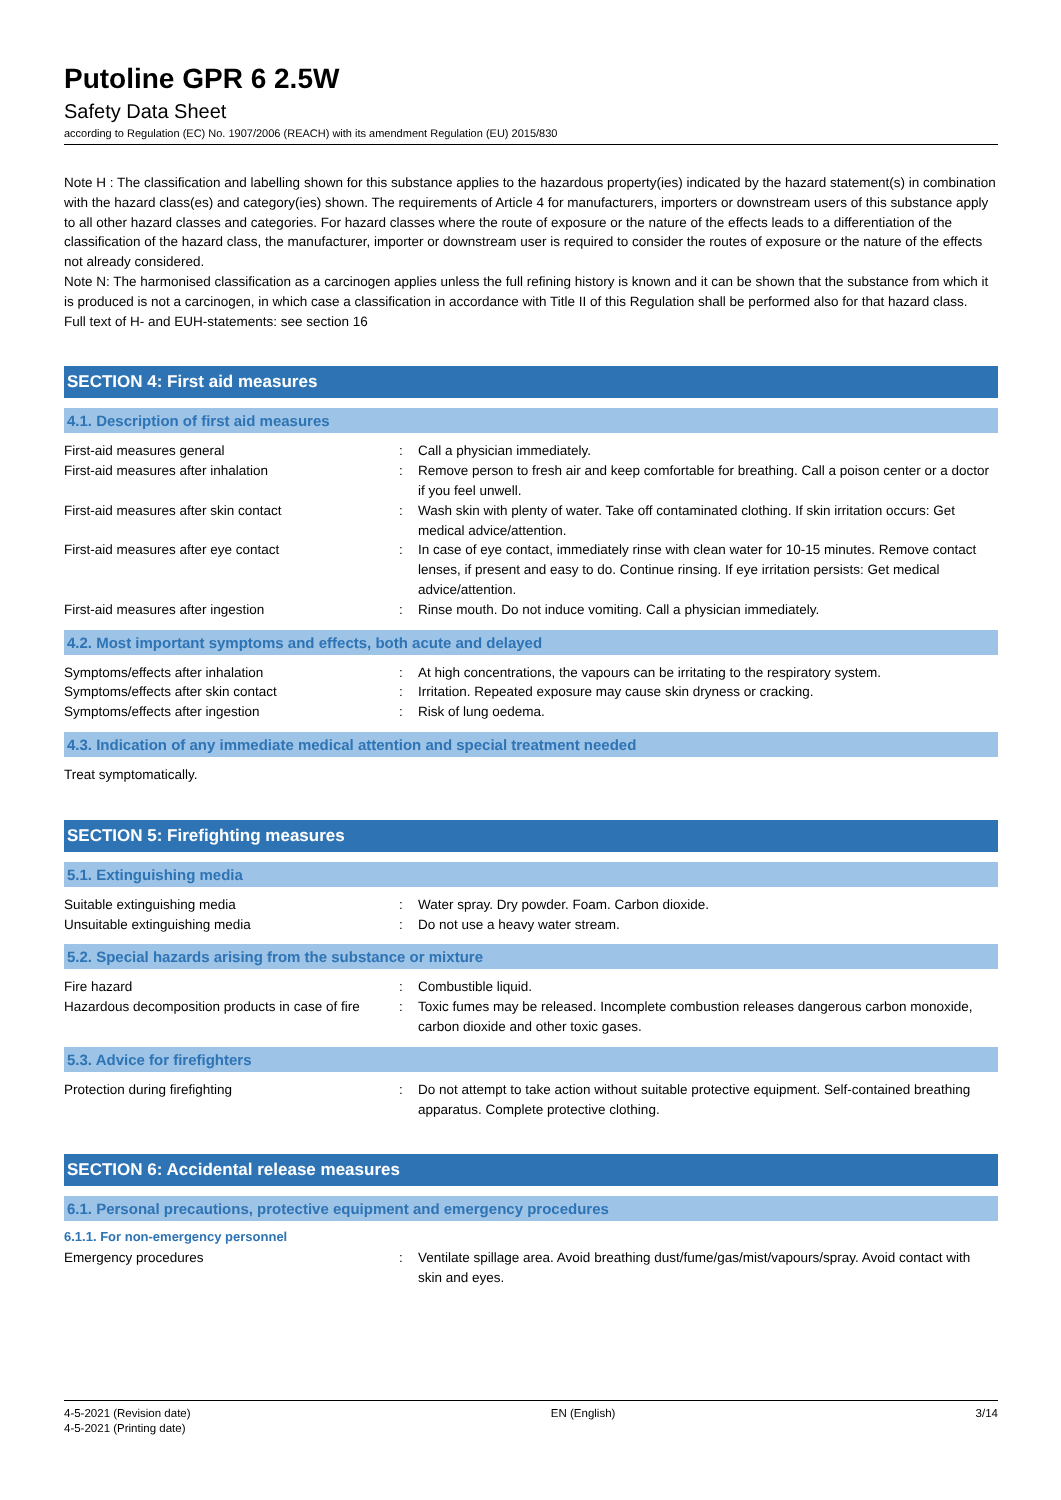Putoline GPR 6 2.5W
Safety Data Sheet
according to Regulation (EC) No. 1907/2006 (REACH) with its amendment Regulation (EU) 2015/830
Note H : The classification and labelling shown for this substance applies to the hazardous property(ies) indicated by the hazard statement(s) in combination with the hazard class(es) and category(ies) shown. The requirements of Article 4 for manufacturers, importers or downstream users of this substance apply to all other hazard classes and categories. For hazard classes where the route of exposure or the nature of the effects leads to a differentiation of the classification of the hazard class, the manufacturer, importer or downstream user is required to consider the routes of exposure or the nature of the effects not already considered.
Note N: The harmonised classification as a carcinogen applies unless the full refining history is known and it can be shown that the substance from which it is produced is not a carcinogen, in which case a classification in accordance with Title II of this Regulation shall be performed also for that hazard class.
Full text of H- and EUH-statements: see section 16
SECTION 4: First aid measures
4.1. Description of first aid measures
| First-aid measures general | : | Call a physician immediately. |
| First-aid measures after inhalation | : | Remove person to fresh air and keep comfortable for breathing. Call a poison center or a doctor if you feel unwell. |
| First-aid measures after skin contact | : | Wash skin with plenty of water. Take off contaminated clothing. If skin irritation occurs: Get medical advice/attention. |
| First-aid measures after eye contact | : | In case of eye contact, immediately rinse with clean water for 10-15 minutes. Remove contact lenses, if present and easy to do. Continue rinsing. If eye irritation persists: Get medical advice/attention. |
| First-aid measures after ingestion | : | Rinse mouth. Do not induce vomiting. Call a physician immediately. |
4.2. Most important symptoms and effects, both acute and delayed
| Symptoms/effects after inhalation | : | At high concentrations, the vapours can be irritating to the respiratory system. |
| Symptoms/effects after skin contact | : | Irritation. Repeated exposure may cause skin dryness or cracking. |
| Symptoms/effects after ingestion | : | Risk of lung oedema. |
4.3. Indication of any immediate medical attention and special treatment needed
Treat symptomatically.
SECTION 5: Firefighting measures
5.1. Extinguishing media
| Suitable extinguishing media | : | Water spray. Dry powder. Foam. Carbon dioxide. |
| Unsuitable extinguishing media | : | Do not use a heavy water stream. |
5.2. Special hazards arising from the substance or mixture
| Fire hazard | : | Combustible liquid. |
| Hazardous decomposition products in case of fire | : | Toxic fumes may be released. Incomplete combustion releases dangerous carbon monoxide, carbon dioxide and other toxic gases. |
5.3. Advice for firefighters
| Protection during firefighting | : | Do not attempt to take action without suitable protective equipment. Self-contained breathing apparatus. Complete protective clothing. |
SECTION 6: Accidental release measures
6.1. Personal precautions, protective equipment and emergency procedures
6.1.1. For non-emergency personnel
| Emergency procedures | : | Ventilate spillage area. Avoid breathing dust/fume/gas/mist/vapours/spray. Avoid contact with skin and eyes. |
4-5-2021 (Revision date)
4-5-2021 (Printing date)
EN (English) 3/14